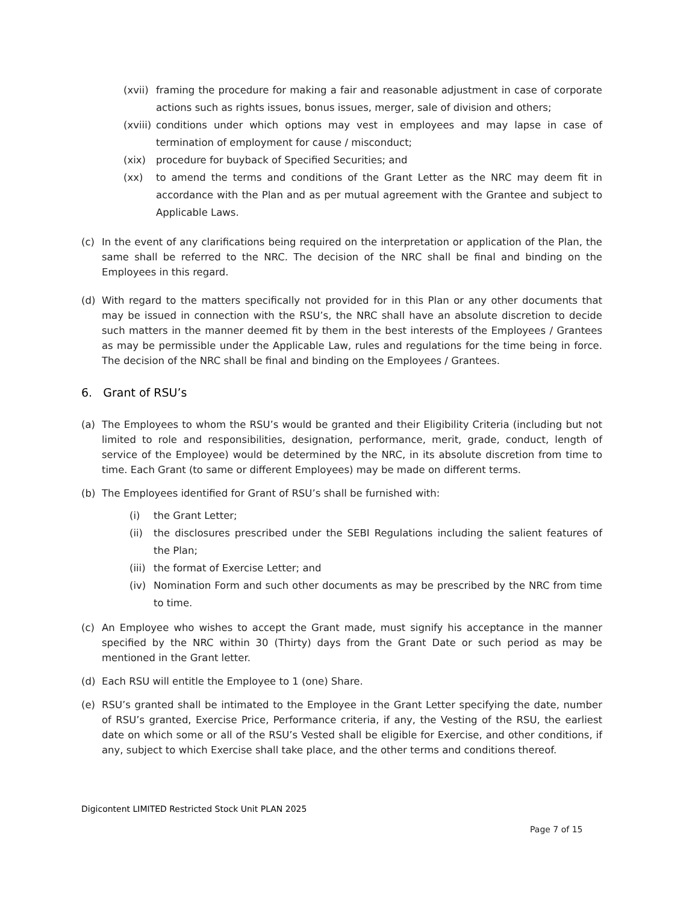(xvii) framing the procedure for making a fair and reasonable adjustment in case of corporate actions such as rights issues, bonus issues, merger, sale of division and others;
(xviii) conditions under which options may vest in employees and may lapse in case of termination of employment for cause / misconduct;
(xix) procedure for buyback of Specified Securities; and
(xx) to amend the terms and conditions of the Grant Letter as the NRC may deem fit in accordance with the Plan and as per mutual agreement with the Grantee and subject to Applicable Laws.
(c) In the event of any clarifications being required on the interpretation or application of the Plan, the same shall be referred to the NRC. The decision of the NRC shall be final and binding on the Employees in this regard.
(d) With regard to the matters specifically not provided for in this Plan or any other documents that may be issued in connection with the RSU’s, the NRC shall have an absolute discretion to decide such matters in the manner deemed fit by them in the best interests of the Employees / Grantees as may be permissible under the Applicable Law, rules and regulations for the time being in force. The decision of the NRC shall be final and binding on the Employees / Grantees.
6. Grant of RSU’s
(a) The Employees to whom the RSU’s would be granted and their Eligibility Criteria (including but not limited to role and responsibilities, designation, performance, merit, grade, conduct, length of service of the Employee) would be determined by the NRC, in its absolute discretion from time to time. Each Grant (to same or different Employees) may be made on different terms.
(b) The Employees identified for Grant of RSU’s shall be furnished with:
(i) the Grant Letter;
(ii) the disclosures prescribed under the SEBI Regulations including the salient features of the Plan;
(iii) the format of Exercise Letter; and
(iv) Nomination Form and such other documents as may be prescribed by the NRC from time to time.
(c) An Employee who wishes to accept the Grant made, must signify his acceptance in the manner specified by the NRC within 30 (Thirty) days from the Grant Date or such period as may be mentioned in the Grant letter.
(d) Each RSU will entitle the Employee to 1 (one) Share.
(e) RSU’s granted shall be intimated to the Employee in the Grant Letter specifying the date, number of RSU’s granted, Exercise Price, Performance criteria, if any, the Vesting of the RSU, the earliest date on which some or all of the RSU’s Vested shall be eligible for Exercise, and other conditions, if any, subject to which Exercise shall take place, and the other terms and conditions thereof.
Digicontent LIMITED Restricted Stock Unit PLAN 2025
Page 7 of 15